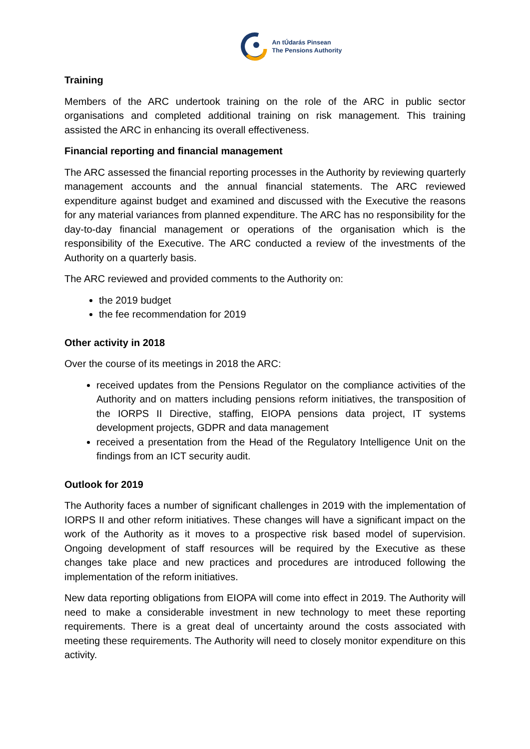An tÚdarás Pinsean
The Pensions Authority
Training
Members of the ARC undertook training on the role of the ARC in public sector organisations and completed additional training on risk management. This training assisted the ARC in enhancing its overall effectiveness.
Financial reporting and financial management
The ARC assessed the financial reporting processes in the Authority by reviewing quarterly management accounts and the annual financial statements. The ARC reviewed expenditure against budget and examined and discussed with the Executive the reasons for any material variances from planned expenditure. The ARC has no responsibility for the day-to-day financial management or operations of the organisation which is the responsibility of the Executive. The ARC conducted a review of the investments of the Authority on a quarterly basis.
The ARC reviewed and provided comments to the Authority on:
the 2019 budget
the fee recommendation for 2019
Other activity in 2018
Over the course of its meetings in 2018 the ARC:
received updates from the Pensions Regulator on the compliance activities of the Authority and on matters including pensions reform initiatives, the transposition of the IORPS II Directive, staffing, EIOPA pensions data project, IT systems development projects, GDPR and data management
received a presentation from the Head of the Regulatory Intelligence Unit on the findings from an ICT security audit.
Outlook for 2019
The Authority faces a number of significant challenges in 2019 with the implementation of IORPS II and other reform initiatives. These changes will have a significant impact on the work of the Authority as it moves to a prospective risk based model of supervision. Ongoing development of staff resources will be required by the Executive as these changes take place and new practices and procedures are introduced following the implementation of the reform initiatives.
New data reporting obligations from EIOPA will come into effect in 2019. The Authority will need to make a considerable investment in new technology to meet these reporting requirements. There is a great deal of uncertainty around the costs associated with meeting these requirements. The Authority will need to closely monitor expenditure on this activity.